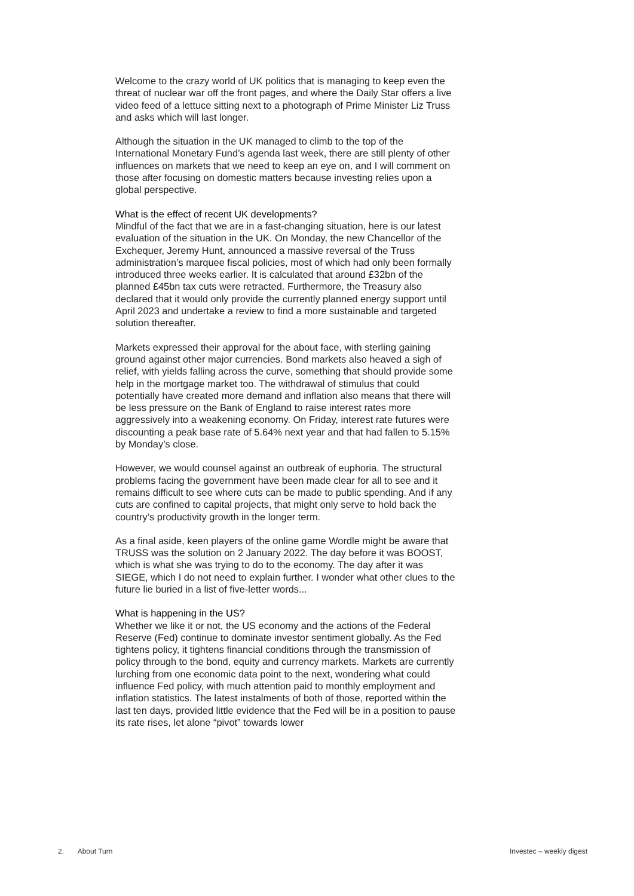Welcome to the crazy world of UK politics that is managing to keep even the threat of nuclear war off the front pages, and where the Daily Star offers a live video feed of a lettuce sitting next to a photograph of Prime Minister Liz Truss and asks which will last longer.
Although the situation in the UK managed to climb to the top of the International Monetary Fund’s agenda last week, there are still plenty of other influences on markets that we need to keep an eye on, and I will comment on those after focusing on domestic matters because investing relies upon a global perspective.
What is the effect of recent UK developments?
Mindful of the fact that we are in a fast-changing situation, here is our latest evaluation of the situation in the UK. On Monday, the new Chancellor of the Exchequer, Jeremy Hunt, announced a massive reversal of the Truss administration’s marquee fiscal policies, most of which had only been formally introduced three weeks earlier. It is calculated that around £32bn of the planned £45bn tax cuts were retracted. Furthermore, the Treasury also declared that it would only provide the currently planned energy support until April 2023 and undertake a review to find a more sustainable and targeted solution thereafter.
Markets expressed their approval for the about face, with sterling gaining ground against other major currencies. Bond markets also heaved a sigh of relief, with yields falling across the curve, something that should provide some help in the mortgage market too. The withdrawal of stimulus that could potentially have created more demand and inflation also means that there will be less pressure on the Bank of England to raise interest rates more aggressively into a weakening economy. On Friday, interest rate futures were discounting a peak base rate of 5.64% next year and that had fallen to 5.15% by Monday’s close.
However, we would counsel against an outbreak of euphoria. The structural problems facing the government have been made clear for all to see and it remains difficult to see where cuts can be made to public spending. And if any cuts are confined to capital projects, that might only serve to hold back the country’s productivity growth in the longer term.
As a final aside, keen players of the online game Wordle might be aware that TRUSS was the solution on 2 January 2022. The day before it was BOOST, which is what she was trying to do to the economy. The day after it was SIEGE, which I do not need to explain further. I wonder what other clues to the future lie buried in a list of five-letter words...
What is happening in the US?
Whether we like it or not, the US economy and the actions of the Federal Reserve (Fed) continue to dominate investor sentiment globally. As the Fed tightens policy, it tightens financial conditions through the transmission of policy through to the bond, equity and currency markets. Markets are currently lurching from one economic data point to the next, wondering what could influence Fed policy, with much attention paid to monthly employment and inflation statistics. The latest instalments of both of those, reported within the last ten days, provided little evidence that the Fed will be in a position to pause its rate rises, let alone “pivot” towards lower
2. About Turn Investec – weekly digest